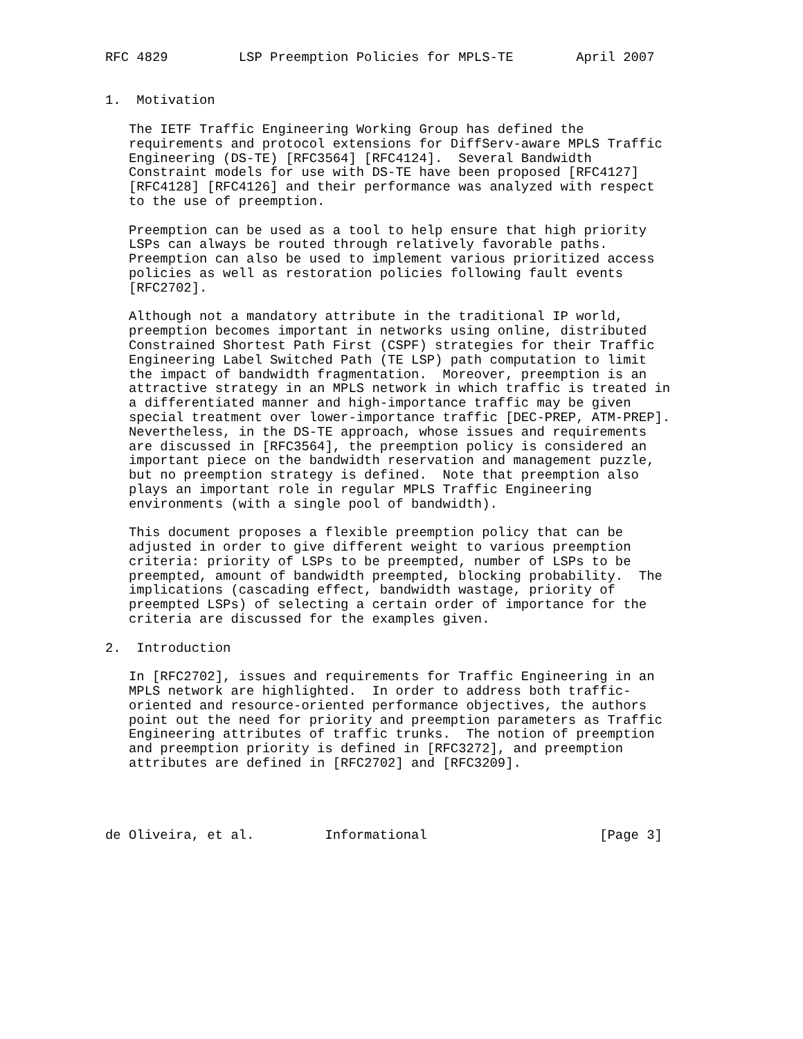RFC 4829         LSP Preemption Policies for MPLS-TE        April 2007


1.  Motivation

   The IETF Traffic Engineering Working Group has defined the
   requirements and protocol extensions for DiffServ-aware MPLS Traffic
   Engineering (DS-TE) [RFC3564] [RFC4124].  Several Bandwidth
   Constraint models for use with DS-TE have been proposed [RFC4127]
   [RFC4128] [RFC4126] and their performance was analyzed with respect
   to the use of preemption.

   Preemption can be used as a tool to help ensure that high priority
   LSPs can always be routed through relatively favorable paths.
   Preemption can also be used to implement various prioritized access
   policies as well as restoration policies following fault events
   [RFC2702].

   Although not a mandatory attribute in the traditional IP world,
   preemption becomes important in networks using online, distributed
   Constrained Shortest Path First (CSPF) strategies for their Traffic
   Engineering Label Switched Path (TE LSP) path computation to limit
   the impact of bandwidth fragmentation.  Moreover, preemption is an
   attractive strategy in an MPLS network in which traffic is treated in
   a differentiated manner and high-importance traffic may be given
   special treatment over lower-importance traffic [DEC-PREP, ATM-PREP].
   Nevertheless, in the DS-TE approach, whose issues and requirements
   are discussed in [RFC3564], the preemption policy is considered an
   important piece on the bandwidth reservation and management puzzle,
   but no preemption strategy is defined.  Note that preemption also
   plays an important role in regular MPLS Traffic Engineering
   environments (with a single pool of bandwidth).

   This document proposes a flexible preemption policy that can be
   adjusted in order to give different weight to various preemption
   criteria: priority of LSPs to be preempted, number of LSPs to be
   preempted, amount of bandwidth preempted, blocking probability.  The
   implications (cascading effect, bandwidth wastage, priority of
   preempted LSPs) of selecting a certain order of importance for the
   criteria are discussed for the examples given.

2.  Introduction

   In [RFC2702], issues and requirements for Traffic Engineering in an
   MPLS network are highlighted.  In order to address both traffic-
   oriented and resource-oriented performance objectives, the authors
   point out the need for priority and preemption parameters as Traffic
   Engineering attributes of traffic trunks.  The notion of preemption
   and preemption priority is defined in [RFC3272], and preemption
   attributes are defined in [RFC2702] and [RFC3209].




de Oliveira, et al.         Informational                      [Page 3]